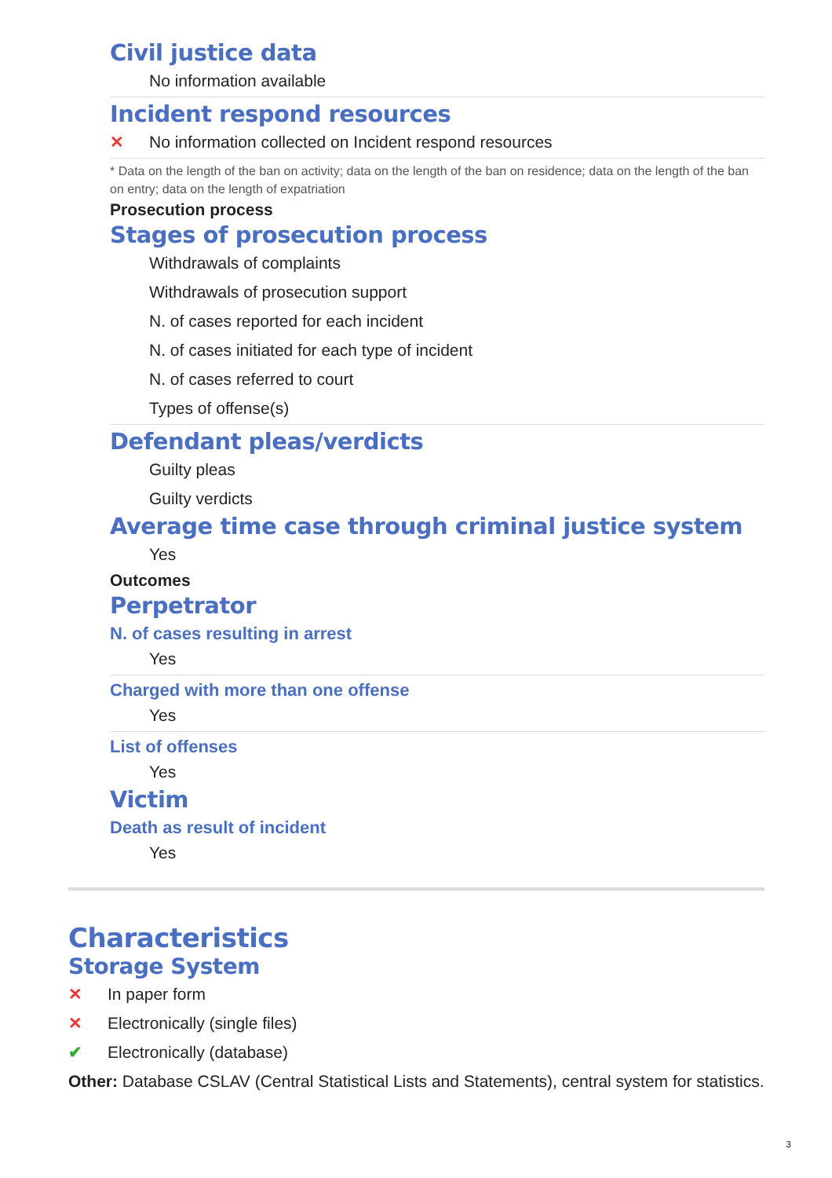Civil justice data
No information available
Incident respond resources
✕ No information collected on Incident respond resources
* Data on the length of the ban on activity; data on the length of the ban on residence; data on the length of the ban on entry; data on the length of expatriation
Prosecution process
Stages of prosecution process
Withdrawals of complaints
Withdrawals of prosecution support
N. of cases reported for each incident
N. of cases initiated for each type of incident
N. of cases referred to court
Types of offense(s)
Defendant pleas/verdicts
Guilty pleas
Guilty verdicts
Average time case through criminal justice system
Yes
Outcomes
Perpetrator
N. of cases resulting in arrest
Yes
Charged with more than one offense
Yes
List of offenses
Yes
Victim
Death as result of incident
Yes
Characteristics
Storage System
✕ In paper form
✕ Electronically (single files)
✔ Electronically (database)
Other: Database CSLAV (Central Statistical Lists and Statements), central system for statistics.
3